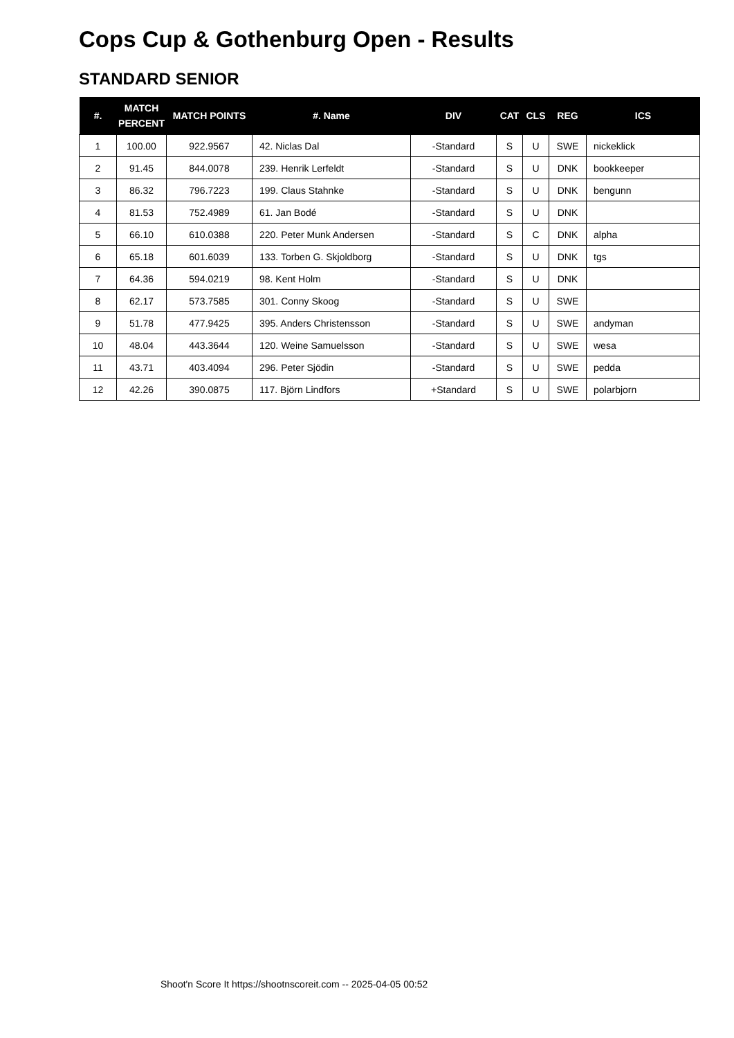Cops Cup & Gothenburg Open - Results
STANDARD SENIOR
| #. | MATCH PERCENT | MATCH POINTS | #. Name | DIV | CAT | CLS | REG | ICS |
| --- | --- | --- | --- | --- | --- | --- | --- | --- |
| 1 | 100.00 | 922.9567 | 42. Niclas Dal | -Standard | S | U | SWE | nickeklick |
| 2 | 91.45 | 844.0078 | 239. Henrik Lerfeldt | -Standard | S | U | DNK | bookkeeper |
| 3 | 86.32 | 796.7223 | 199. Claus Stahnke | -Standard | S | U | DNK | bengunn |
| 4 | 81.53 | 752.4989 | 61. Jan Bodé | -Standard | S | U | DNK | |
| 5 | 66.10 | 610.0388 | 220. Peter Munk Andersen | -Standard | S | C | DNK | alpha |
| 6 | 65.18 | 601.6039 | 133. Torben G. Skjoldborg | -Standard | S | U | DNK | tgs |
| 7 | 64.36 | 594.0219 | 98. Kent Holm | -Standard | S | U | DNK | |
| 8 | 62.17 | 573.7585 | 301. Conny Skoog | -Standard | S | U | SWE | |
| 9 | 51.78 | 477.9425 | 395. Anders Christensson | -Standard | S | U | SWE | andyman |
| 10 | 48.04 | 443.3644 | 120. Weine Samuelsson | -Standard | S | U | SWE | wesa |
| 11 | 43.71 | 403.4094 | 296. Peter Sjödin | -Standard | S | U | SWE | pedda |
| 12 | 42.26 | 390.0875 | 117. Björn Lindfors | +Standard | S | U | SWE | polarbjorn |
Shoot'n Score It https://shootnscoreit.com -- 2025-04-05 00:52